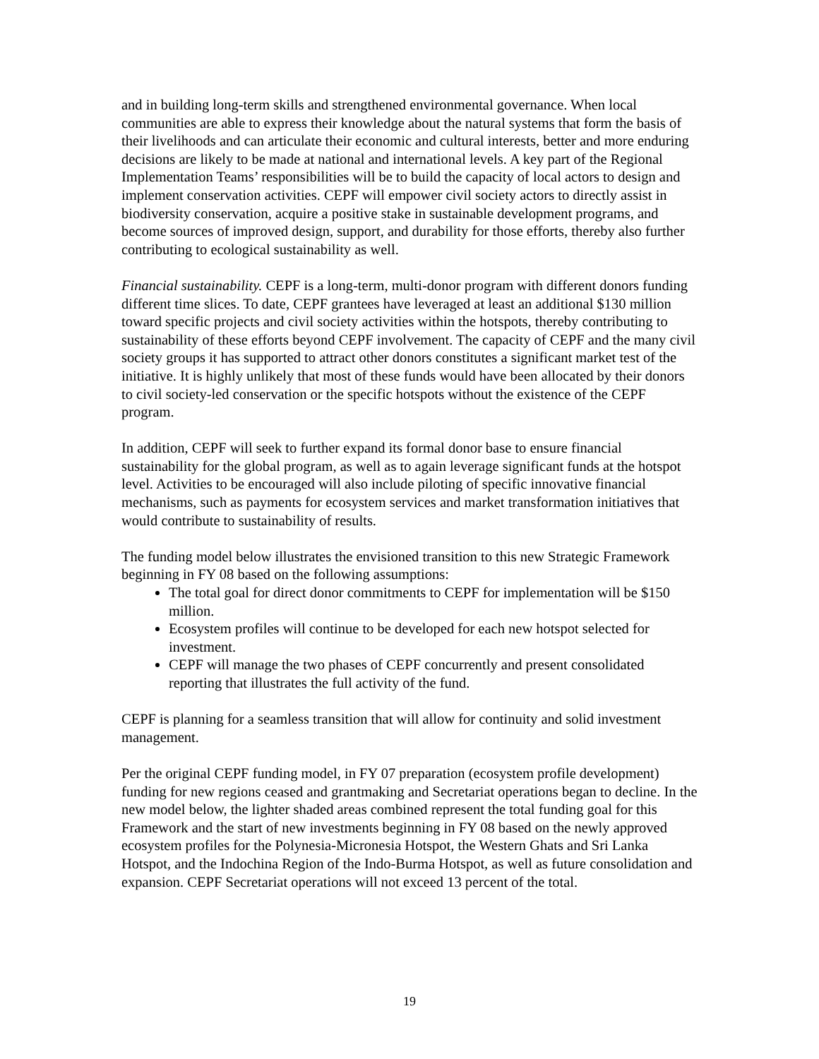and in building long-term skills and strengthened environmental governance. When local communities are able to express their knowledge about the natural systems that form the basis of their livelihoods and can articulate their economic and cultural interests, better and more enduring decisions are likely to be made at national and international levels. A key part of the Regional Implementation Teams’ responsibilities will be to build the capacity of local actors to design and implement conservation activities. CEPF will empower civil society actors to directly assist in biodiversity conservation, acquire a positive stake in sustainable development programs, and become sources of improved design, support, and durability for those efforts, thereby also further contributing to ecological sustainability as well.
Financial sustainability. CEPF is a long-term, multi-donor program with different donors funding different time slices. To date, CEPF grantees have leveraged at least an additional $130 million toward specific projects and civil society activities within the hotspots, thereby contributing to sustainability of these efforts beyond CEPF involvement. The capacity of CEPF and the many civil society groups it has supported to attract other donors constitutes a significant market test of the initiative. It is highly unlikely that most of these funds would have been allocated by their donors to civil society-led conservation or the specific hotspots without the existence of the CEPF program.
In addition, CEPF will seek to further expand its formal donor base to ensure financial sustainability for the global program, as well as to again leverage significant funds at the hotspot level. Activities to be encouraged will also include piloting of specific innovative financial mechanisms, such as payments for ecosystem services and market transformation initiatives that would contribute to sustainability of results.
The funding model below illustrates the envisioned transition to this new Strategic Framework beginning in FY 08 based on the following assumptions:
The total goal for direct donor commitments to CEPF for implementation will be $150 million.
Ecosystem profiles will continue to be developed for each new hotspot selected for investment.
CEPF will manage the two phases of CEPF concurrently and present consolidated reporting that illustrates the full activity of the fund.
CEPF is planning for a seamless transition that will allow for continuity and solid investment management.
Per the original CEPF funding model, in FY 07 preparation (ecosystem profile development) funding for new regions ceased and grantmaking and Secretariat operations began to decline. In the new model below, the lighter shaded areas combined represent the total funding goal for this Framework and the start of new investments beginning in FY 08 based on the newly approved ecosystem profiles for the Polynesia-Micronesia Hotspot, the Western Ghats and Sri Lanka Hotspot, and the Indochina Region of the Indo-Burma Hotspot, as well as future consolidation and expansion. CEPF Secretariat operations will not exceed 13 percent of the total.
19